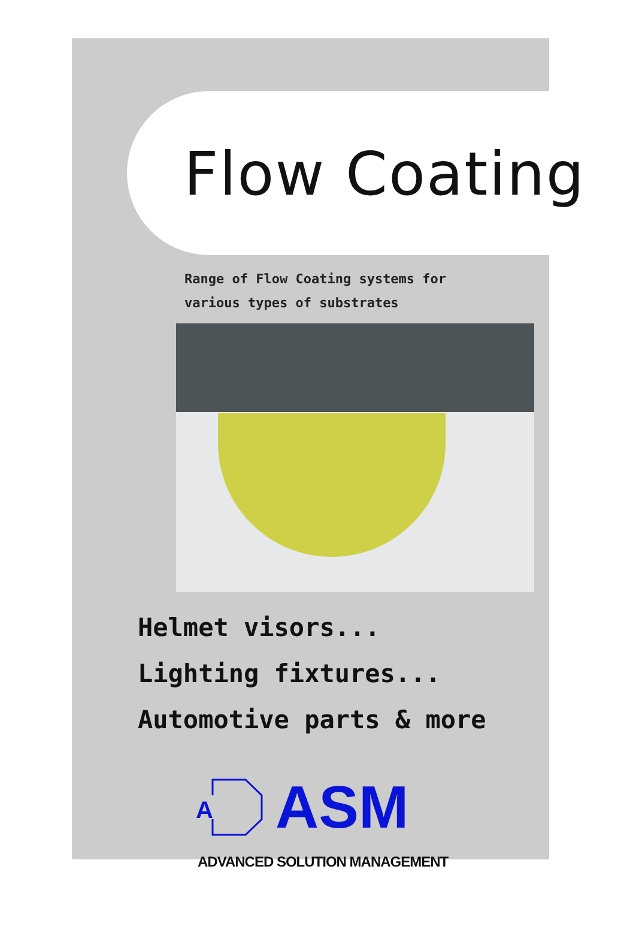Flow Coating
Range of Flow Coating systems for
various types of substrates
Helmet visors...
Lighting fixtures...
Automotive parts & more
A
ASM
ADVANCED SOLUTION MANAGEMENT